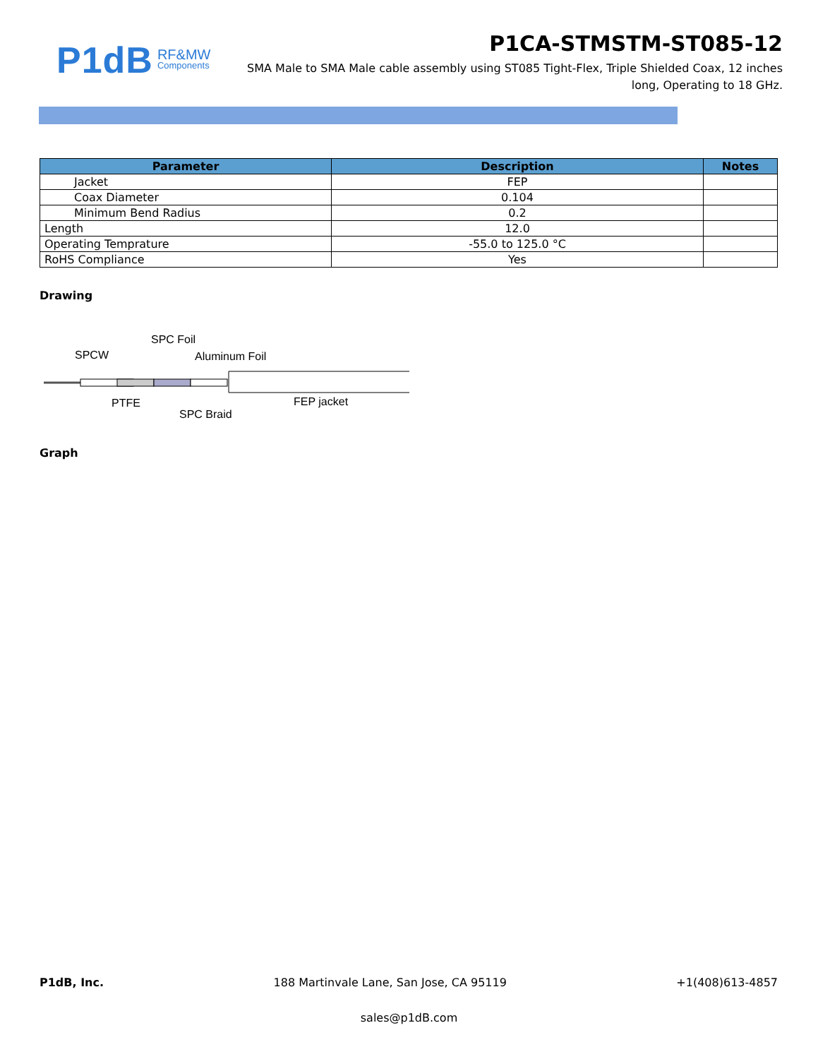P1dB RF&MW
Components
P1CA-STMSTM-ST085-12
SMA Male to SMA Male cable assembly using ST085 Tight-Flex, Triple Shielded Coax, 12 inches long, Operating to 18 GHz.
| Parameter | Description | Notes |
| --- | --- | --- |
| Jacket | FEP | |
| Coax Diameter | 0.104 | |
| Minimum Bend Radius | 0.2 | |
| Length | 12.0 | |
| Operating Temprature | -55.0 to 125.0 °C | |
| RoHS Compliance | Yes | |
Drawing
SPCW
SPC Foil
Aluminum Foil
PTFE
SPC Braid
FEP jacket
Graph
P1dB, Inc. 188 Martinvale Lane, San Jose, CA 95119 +1(408)613-4857
sales@p1dB.com